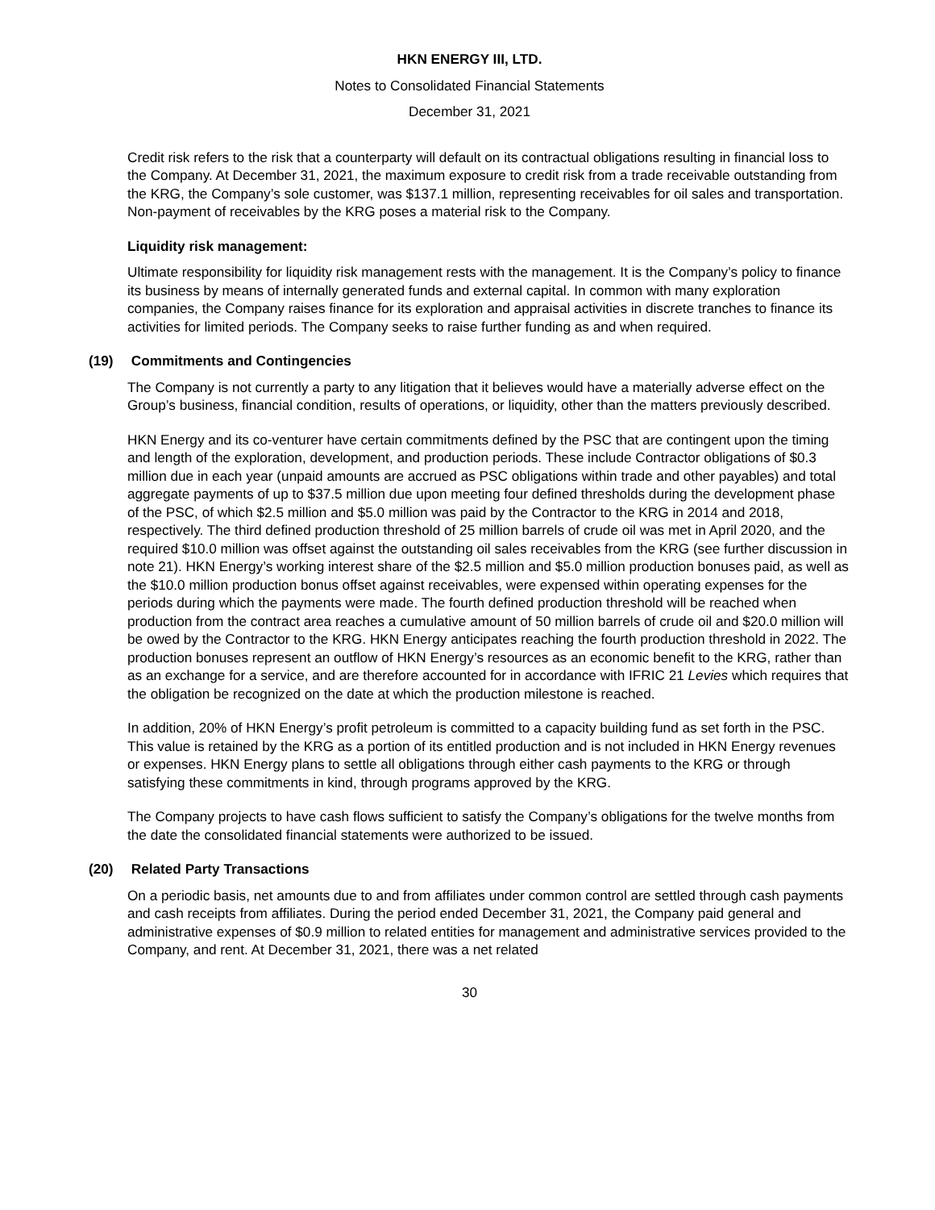HKN ENERGY III, LTD.
Notes to Consolidated Financial Statements
December 31, 2021
Credit risk refers to the risk that a counterparty will default on its contractual obligations resulting in financial loss to the Company. At December 31, 2021, the maximum exposure to credit risk from a trade receivable outstanding from the KRG, the Company’s sole customer, was $137.1 million, representing receivables for oil sales and transportation. Non-payment of receivables by the KRG poses a material risk to the Company.
Liquidity risk management:
Ultimate responsibility for liquidity risk management rests with the management. It is the Company’s policy to finance its business by means of internally generated funds and external capital. In common with many exploration companies, the Company raises finance for its exploration and appraisal activities in discrete tranches to finance its activities for limited periods. The Company seeks to raise further funding as and when required.
(19) Commitments and Contingencies
The Company is not currently a party to any litigation that it believes would have a materially adverse effect on the Group’s business, financial condition, results of operations, or liquidity, other than the matters previously described.
HKN Energy and its co-venturer have certain commitments defined by the PSC that are contingent upon the timing and length of the exploration, development, and production periods. These include Contractor obligations of $0.3 million due in each year (unpaid amounts are accrued as PSC obligations within trade and other payables) and total aggregate payments of up to $37.5 million due upon meeting four defined thresholds during the development phase of the PSC, of which $2.5 million and $5.0 million was paid by the Contractor to the KRG in 2014 and 2018, respectively. The third defined production threshold of 25 million barrels of crude oil was met in April 2020, and the required $10.0 million was offset against the outstanding oil sales receivables from the KRG (see further discussion in note 21). HKN Energy’s working interest share of the $2.5 million and $5.0 million production bonuses paid, as well as the $10.0 million production bonus offset against receivables, were expensed within operating expenses for the periods during which the payments were made. The fourth defined production threshold will be reached when production from the contract area reaches a cumulative amount of 50 million barrels of crude oil and $20.0 million will be owed by the Contractor to the KRG. HKN Energy anticipates reaching the fourth production threshold in 2022. The production bonuses represent an outflow of HKN Energy’s resources as an economic benefit to the KRG, rather than as an exchange for a service, and are therefore accounted for in accordance with IFRIC 21 Levies which requires that the obligation be recognized on the date at which the production milestone is reached.
In addition, 20% of HKN Energy’s profit petroleum is committed to a capacity building fund as set forth in the PSC. This value is retained by the KRG as a portion of its entitled production and is not included in HKN Energy revenues or expenses. HKN Energy plans to settle all obligations through either cash payments to the KRG or through satisfying these commitments in kind, through programs approved by the KRG.
The Company projects to have cash flows sufficient to satisfy the Company’s obligations for the twelve months from the date the consolidated financial statements were authorized to be issued.
(20) Related Party Transactions
On a periodic basis, net amounts due to and from affiliates under common control are settled through cash payments and cash receipts from affiliates. During the period ended December 31, 2021, the Company paid general and administrative expenses of $0.9 million to related entities for management and administrative services provided to the Company, and rent. At December 31, 2021, there was a net related
30